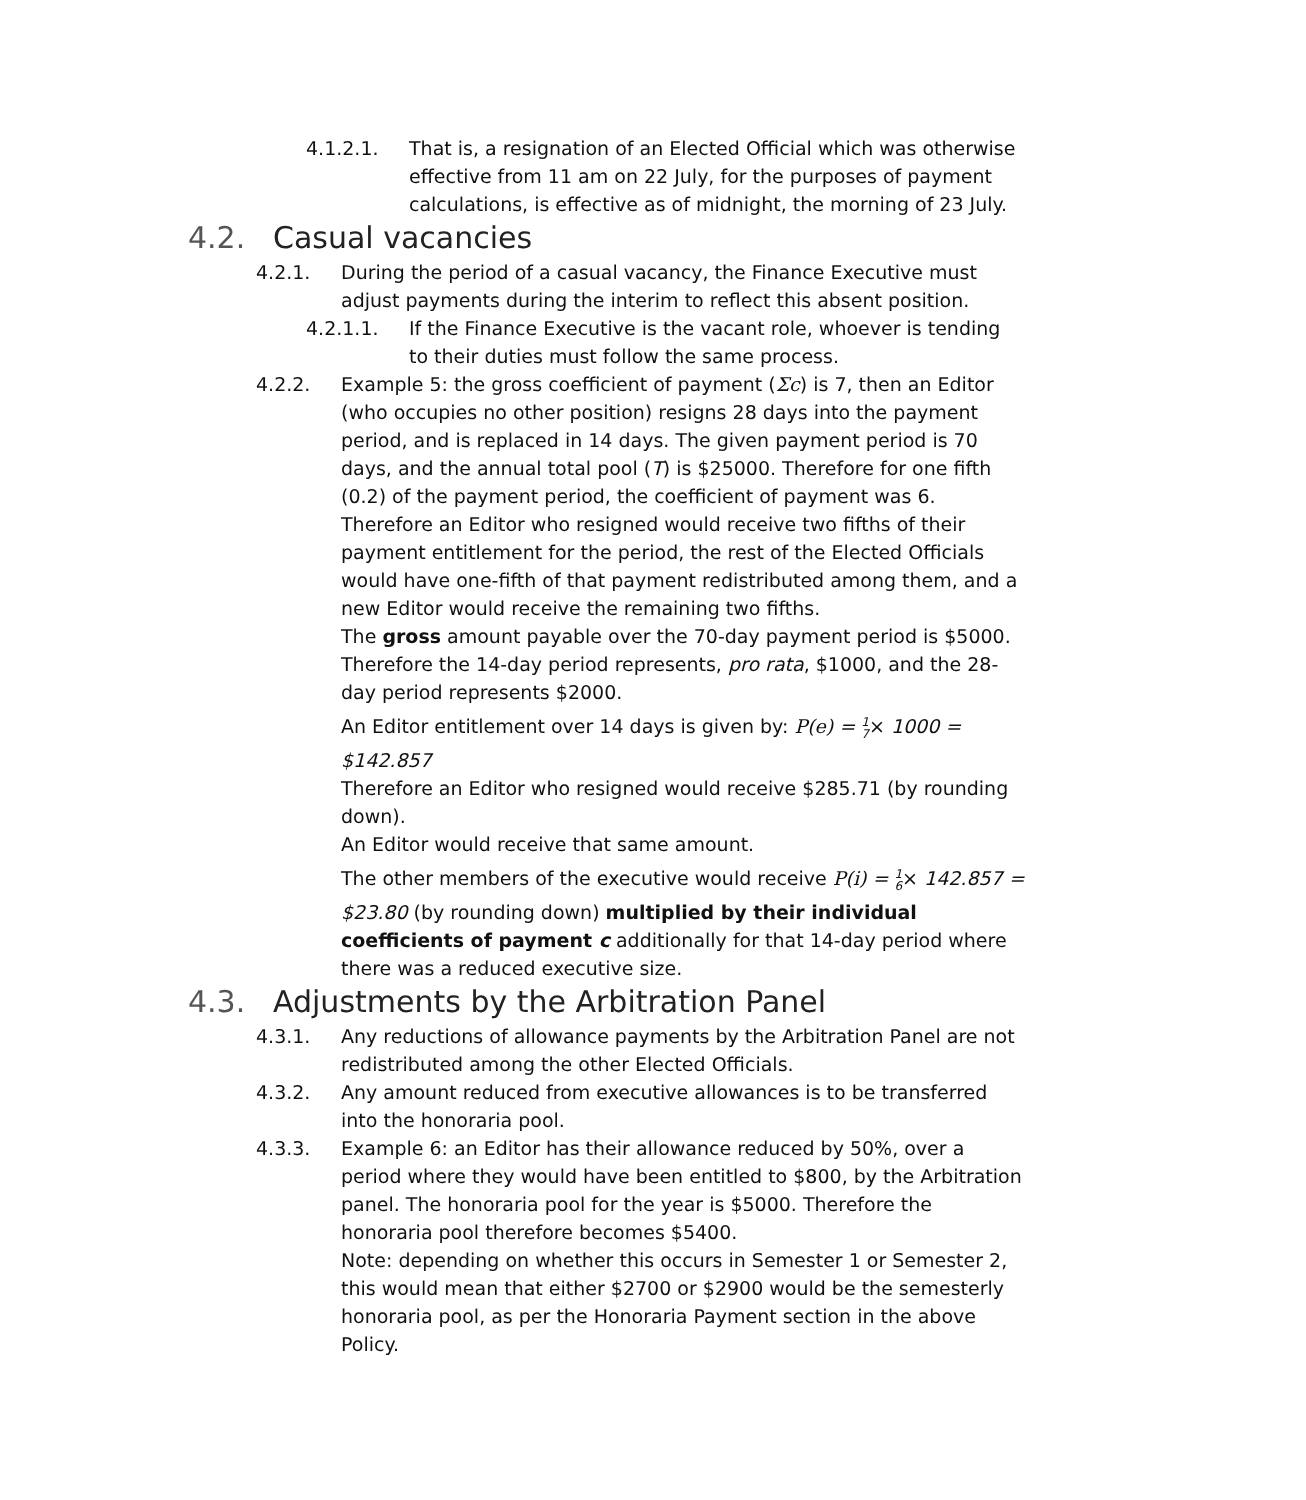4.1.2.1. That is, a resignation of an Elected Official which was otherwise effective from 11 am on 22 July, for the purposes of payment calculations, is effective as of midnight, the morning of 23 July.
4.2. Casual vacancies
4.2.1. During the period of a casual vacancy, the Finance Executive must adjust payments during the interim to reflect this absent position.
4.2.1.1. If the Finance Executive is the vacant role, whoever is tending to their duties must follow the same process.
4.2.2. Example 5: the gross coefficient of payment (Σc) is 7, then an Editor (who occupies no other position) resigns 28 days into the payment period, and is replaced in 14 days. The given payment period is 70 days, and the annual total pool (T) is $25000. Therefore for one fifth (0.2) of the payment period, the coefficient of payment was 6.
Therefore an Editor who resigned would receive two fifths of their payment entitlement for the period, the rest of the Elected Officials would have one-fifth of that payment redistributed among them, and a new Editor would receive the remaining two fifths.
The gross amount payable over the 70-day payment period is $5000. Therefore the 14-day period represents, pro rata, $1000, and the 28-day period represents $2000.
An Editor entitlement over 14 days is given by: P(e) = 1
7× 1000 =
$142.857
Therefore an Editor who resigned would receive $285.71 (by rounding down).
An Editor would receive that same amount.
The other members of the executive would receive P(i) = 1
6× 142.857 =
$23.80 (by rounding down) multiplied by their individual coefficients of payment c additionally for that 14-day period where there was a reduced executive size.
4.3. Adjustments by the Arbitration Panel
4.3.1. Any reductions of allowance payments by the Arbitration Panel are not redistributed among the other Elected Officials.
4.3.2. Any amount reduced from executive allowances is to be transferred into the honoraria pool.
4.3.3. Example 6: an Editor has their allowance reduced by 50%, over a period where they would have been entitled to $800, by the Arbitration panel. The honoraria pool for the year is $5000. Therefore the honoraria pool therefore becomes $5400.
Note: depending on whether this occurs in Semester 1 or Semester 2, this would mean that either $2700 or $2900 would be the semesterly honoraria pool, as per the Honoraria Payment section in the above Policy.